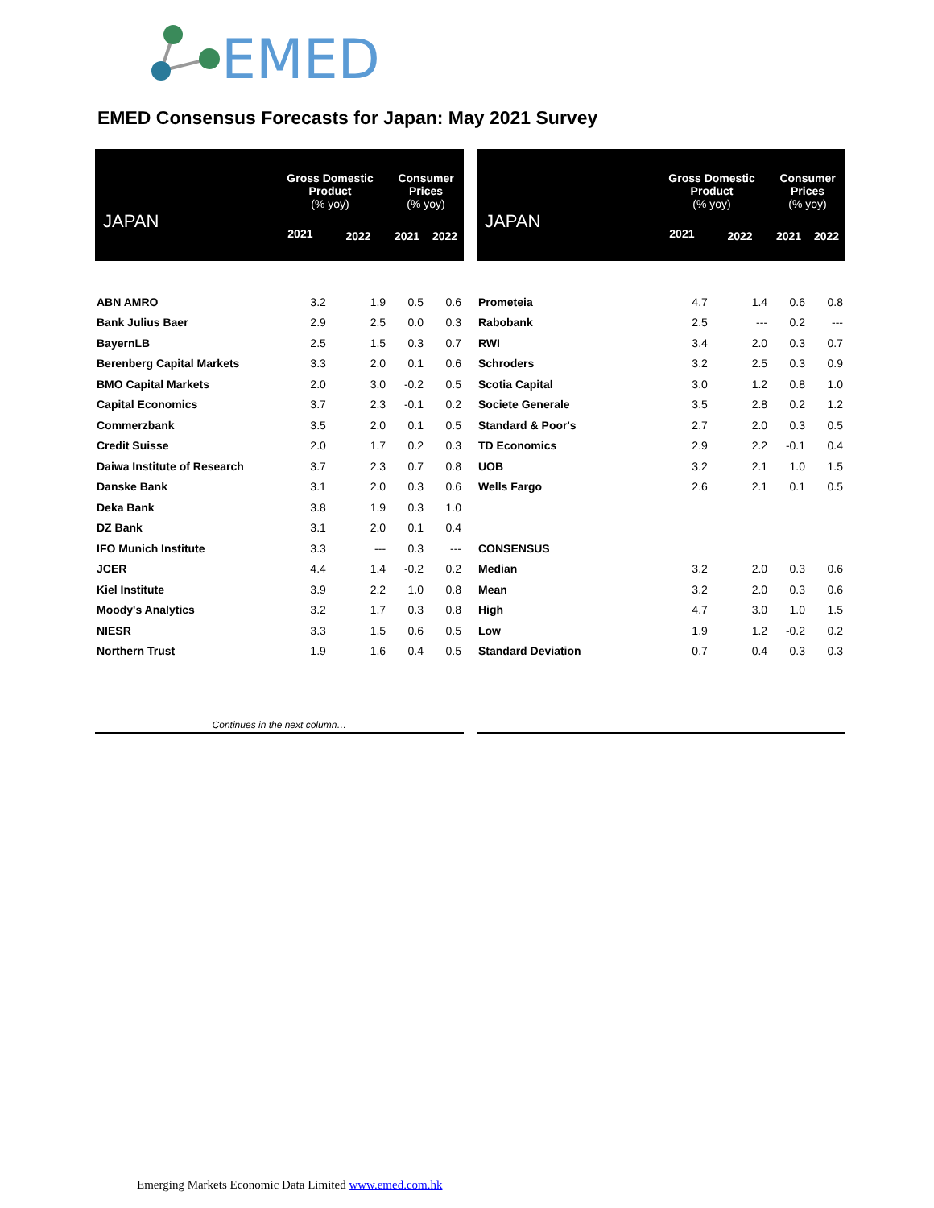EMED
EMED Consensus Forecasts for Japan: May 2021 Survey
| JAPAN | Gross Domestic Product (% yoy) | | Consumer Prices (% yoy) | |
| --- | --- | --- | --- | --- |
| | 2021 | 2022 | 2021 | 2022 |
| ABN AMRO | 3.2 | 1.9 | 0.5 | 0.6 |
| Bank Julius Baer | 2.9 | 2.5 | 0.0 | 0.3 |
| BayernLB | 2.5 | 1.5 | 0.3 | 0.7 |
| Berenberg Capital Markets | 3.3 | 2.0 | 0.1 | 0.6 |
| BMO Capital Markets | 2.0 | 3.0 | -0.2 | 0.5 |
| Capital Economics | 3.7 | 2.3 | -0.1 | 0.2 |
| Commerzbank | 3.5 | 2.0 | 0.1 | 0.5 |
| Credit Suisse | 2.0 | 1.7 | 0.2 | 0.3 |
| Daiwa Institute of Research | 3.7 | 2.3 | 0.7 | 0.8 |
| Danske Bank | 3.1 | 2.0 | 0.3 | 0.6 |
| Deka Bank | 3.8 | 1.9 | 0.3 | 1.0 |
| DZ Bank | 3.1 | 2.0 | 0.1 | 0.4 |
| IFO Munich Institute | 3.3 | --- | 0.3 | --- |
| JCER | 4.4 | 1.4 | -0.2 | 0.2 |
| Kiel Institute | 3.9 | 2.2 | 1.0 | 0.8 |
| Moody's Analytics | 3.2 | 1.7 | 0.3 | 0.8 |
| NIESR | 3.3 | 1.5 | 0.6 | 0.5 |
| Northern Trust | 1.9 | 1.6 | 0.4 | 0.5 |
Continues in the next column…
| JAPAN | Gross Domestic Product (% yoy) | | Consumer Prices (% yoy) | |
| --- | --- | --- | --- | --- |
| | 2021 | 2022 | 2021 | 2022 |
| Prometeia | 4.7 | 1.4 | 0.6 | 0.8 |
| Rabobank | 2.5 | --- | 0.2 | --- |
| RWI | 3.4 | 2.0 | 0.3 | 0.7 |
| Schroders | 3.2 | 2.5 | 0.3 | 0.9 |
| Scotia Capital | 3.0 | 1.2 | 0.8 | 1.0 |
| Societe Generale | 3.5 | 2.8 | 0.2 | 1.2 |
| Standard & Poor's | 2.7 | 2.0 | 0.3 | 0.5 |
| TD Economics | 2.9 | 2.2 | -0.1 | 0.4 |
| UOB | 3.2 | 2.1 | 1.0 | 1.5 |
| Wells Fargo | 2.6 | 2.1 | 0.1 | 0.5 |
| CONSENSUS | | | | |
| Median | 3.2 | 2.0 | 0.3 | 0.6 |
| Mean | 3.2 | 2.0 | 0.3 | 0.6 |
| High | 4.7 | 3.0 | 1.0 | 1.5 |
| Low | 1.9 | 1.2 | -0.2 | 0.2 |
| Standard Deviation | 0.7 | 0.4 | 0.3 | 0.3 |
Emerging Markets Economic Data Limited www.emed.com.hk